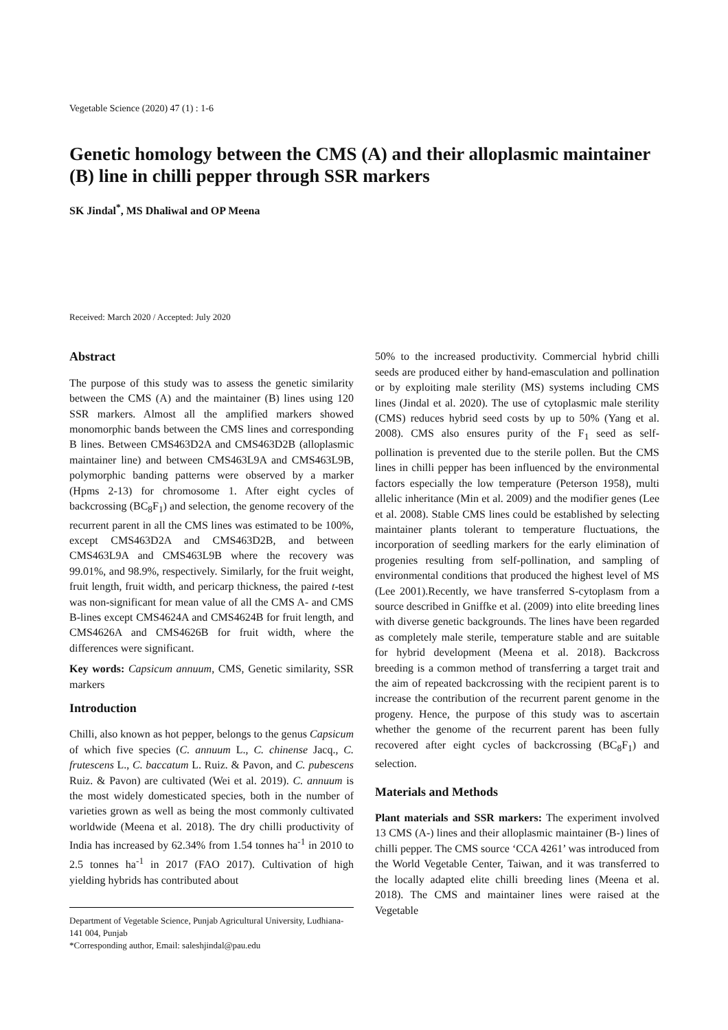Vegetable Science (2020) 47 (1) : 1-6
Genetic homology between the CMS (A) and their alloplasmic maintainer (B) line in chilli pepper through SSR markers
SK Jindal<sup>*</sup>, MS Dhaliwal and OP Meena
Received: March 2020 / Accepted: July 2020
Abstract
The purpose of this study was to assess the genetic similarity between the CMS (A) and the maintainer (B) lines using 120 SSR markers. Almost all the amplified markers showed monomorphic bands between the CMS lines and corresponding B lines. Between CMS463D2A and CMS463D2B (alloplasmic maintainer line) and between CMS463L9A and CMS463L9B, polymorphic banding patterns were observed by a marker (Hpms 2-13) for chromosome 1. After eight cycles of backcrossing (BC<sub>8</sub>F<sub>1</sub>) and selection, the genome recovery of the recurrent parent in all the CMS lines was estimated to be 100%, except CMS463D2A and CMS463D2B, and between CMS463L9A and CMS463L9B where the recovery was 99.01%, and 98.9%, respectively. Similarly, for the fruit weight, fruit length, fruit width, and pericarp thickness, the paired t-test was non-significant for mean value of all the CMS A- and CMS B-lines except CMS4624A and CMS4624B for fruit length, and CMS4626A and CMS4626B for fruit width, where the differences were significant.
Key words: Capsicum annuum, CMS, Genetic similarity, SSR markers
Introduction
Chilli, also known as hot pepper, belongs to the genus Capsicum of which five species (C. annuum L., C. chinense Jacq., C. frutescens L., C. baccatum L. Ruiz. & Pavon, and C. pubescens Ruiz. & Pavon) are cultivated (Wei et al. 2019). C. annuum is the most widely domesticated species, both in the number of varieties grown as well as being the most commonly cultivated worldwide (Meena et al. 2018). The dry chilli productivity of India has increased by 62.34% from 1.54 tonnes ha<sup>-1</sup> in 2010 to 2.5 tonnes ha<sup>-1</sup> in 2017 (FAO 2017). Cultivation of high yielding hybrids has contributed about
Department of Vegetable Science, Punjab Agricultural University, Ludhiana-141 004, Punjab
*Corresponding author, Email: saleshjindal@pau.edu
50% to the increased productivity. Commercial hybrid chilli seeds are produced either by hand-emasculation and pollination or by exploiting male sterility (MS) systems including CMS lines (Jindal et al. 2020). The use of cytoplasmic male sterility (CMS) reduces hybrid seed costs by up to 50% (Yang et al. 2008). CMS also ensures purity of the F<sub>1</sub> seed as self-pollination is prevented due to the sterile pollen. But the CMS lines in chilli pepper has been influenced by the environmental factors especially the low temperature (Peterson 1958), multi allelic inheritance (Min et al. 2009) and the modifier genes (Lee et al. 2008). Stable CMS lines could be established by selecting maintainer plants tolerant to temperature fluctuations, the incorporation of seedling markers for the early elimination of progenies resulting from self-pollination, and sampling of environmental conditions that produced the highest level of MS (Lee 2001).Recently, we have transferred S-cytoplasm from a source described in Gniffke et al. (2009) into elite breeding lines with diverse genetic backgrounds. The lines have been regarded as completely male sterile, temperature stable and are suitable for hybrid development (Meena et al. 2018). Backcross breeding is a common method of transferring a target trait and the aim of repeated backcrossing with the recipient parent is to increase the contribution of the recurrent parent genome in the progeny. Hence, the purpose of this study was to ascertain whether the genome of the recurrent parent has been fully recovered after eight cycles of backcrossing (BC<sub>8</sub>F<sub>1</sub>) and selection.
Materials and Methods
Plant materials and SSR markers: The experiment involved 13 CMS (A-) lines and their alloplasmic maintainer (B-) lines of chilli pepper. The CMS source ‘CCA 4261’ was introduced from the World Vegetable Center, Taiwan, and it was transferred to the locally adapted elite chilli breeding lines (Meena et al. 2018). The CMS and maintainer lines were raised at the Vegetable